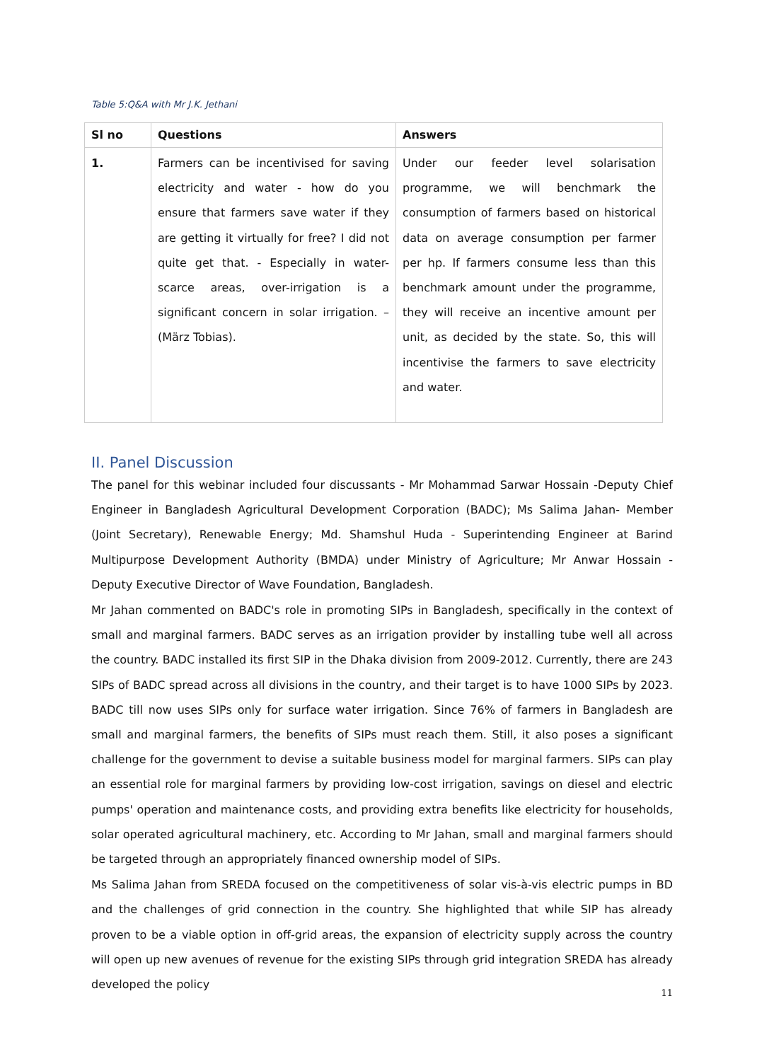Table 5:Q&A with Mr J.K. Jethani
| Sl no | Questions | Answers |
| --- | --- | --- |
| 1. | Farmers can be incentivised for saving electricity and water - how do you ensure that farmers save water if they are getting it virtually for free? I did not quite get that. - Especially in water-scarce areas, over-irrigation is a significant concern in solar irrigation. – (März Tobias). | Under our feeder level solarisation programme, we will benchmark the consumption of farmers based on historical data on average consumption per farmer per hp. If farmers consume less than this benchmark amount under the programme, they will receive an incentive amount per unit, as decided by the state. So, this will incentivise the farmers to save electricity and water. |
II. Panel Discussion
The panel for this webinar included four discussants - Mr Mohammad Sarwar Hossain -Deputy Chief Engineer in Bangladesh Agricultural Development Corporation (BADC); Ms Salima Jahan- Member (Joint Secretary), Renewable Energy; Md. Shamshul Huda - Superintending Engineer at Barind Multipurpose Development Authority (BMDA) under Ministry of Agriculture; Mr Anwar Hossain - Deputy Executive Director of Wave Foundation, Bangladesh.
Mr Jahan commented on BADC's role in promoting SIPs in Bangladesh, specifically in the context of small and marginal farmers. BADC serves as an irrigation provider by installing tube well all across the country. BADC installed its first SIP in the Dhaka division from 2009-2012. Currently, there are 243 SIPs of BADC spread across all divisions in the country, and their target is to have 1000 SIPs by 2023. BADC till now uses SIPs only for surface water irrigation. Since 76% of farmers in Bangladesh are small and marginal farmers, the benefits of SIPs must reach them. Still, it also poses a significant challenge for the government to devise a suitable business model for marginal farmers. SIPs can play an essential role for marginal farmers by providing low-cost irrigation, savings on diesel and electric pumps' operation and maintenance costs, and providing extra benefits like electricity for households, solar operated agricultural machinery, etc. According to Mr Jahan, small and marginal farmers should be targeted through an appropriately financed ownership model of SIPs.
Ms Salima Jahan from SREDA focused on the competitiveness of solar vis-à-vis electric pumps in BD and the challenges of grid connection in the country. She highlighted that while SIP has already proven to be a viable option in off-grid areas, the expansion of electricity supply across the country will open up new avenues of revenue for the existing SIPs through grid integration SREDA has already developed the policy
11